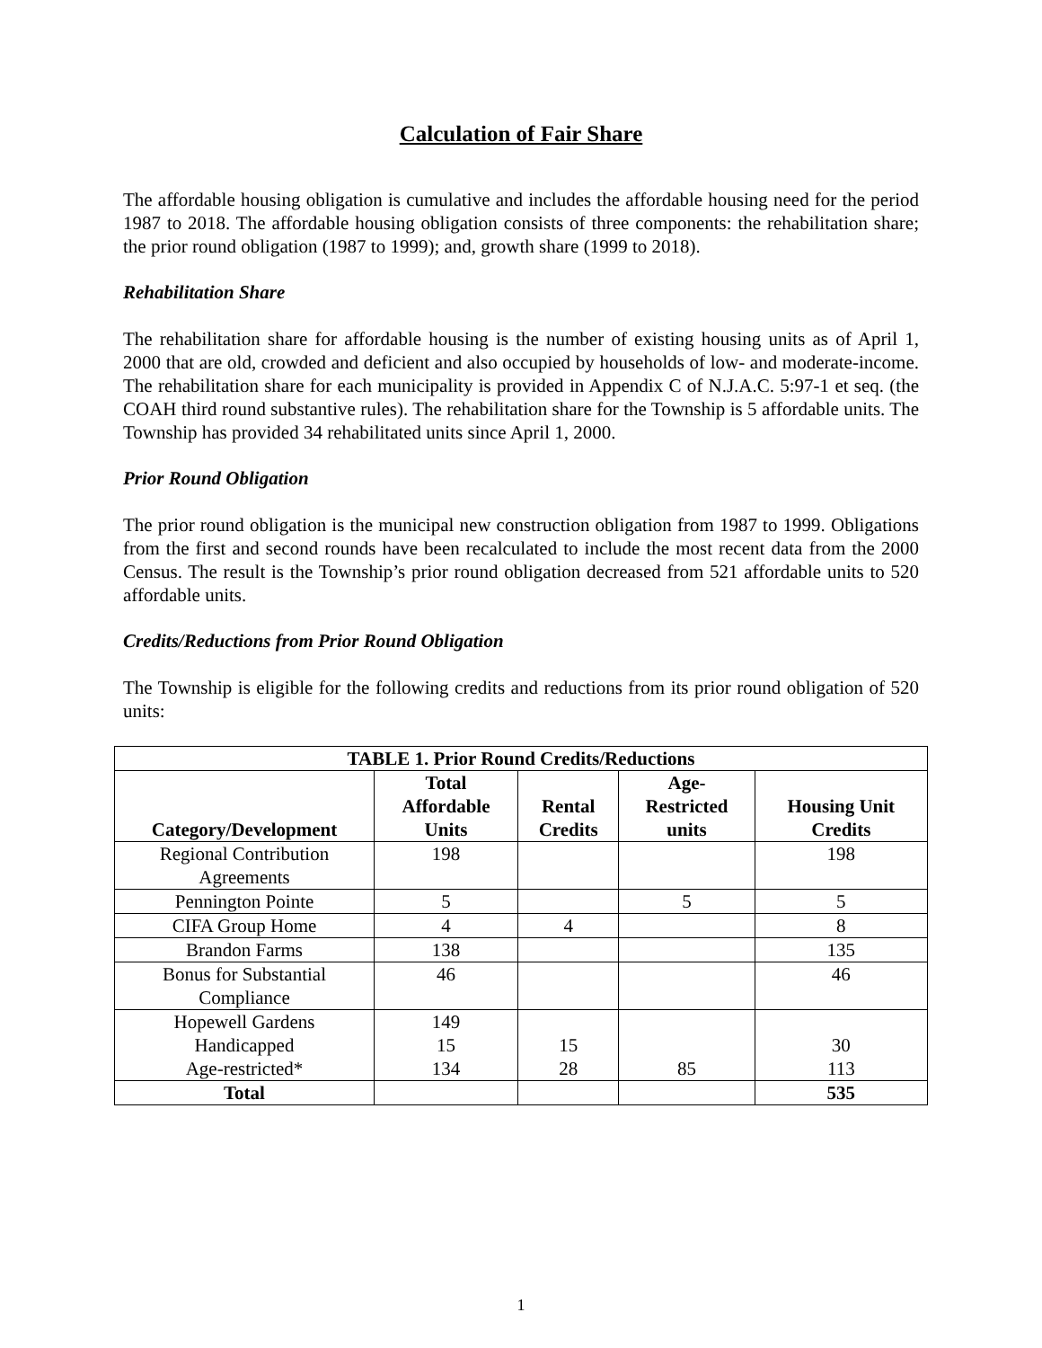Calculation of Fair Share
The affordable housing obligation is cumulative and includes the affordable housing need for the period 1987 to 2018. The affordable housing obligation consists of three components: the rehabilitation share; the prior round obligation (1987 to 1999); and, growth share (1999 to 2018).
Rehabilitation Share
The rehabilitation share for affordable housing is the number of existing housing units as of April 1, 2000 that are old, crowded and deficient and also occupied by households of low- and moderate-income. The rehabilitation share for each municipality is provided in Appendix C of N.J.A.C. 5:97-1 et seq. (the COAH third round substantive rules). The rehabilitation share for the Township is 5 affordable units. The Township has provided 34 rehabilitated units since April 1, 2000.
Prior Round Obligation
The prior round obligation is the municipal new construction obligation from 1987 to 1999. Obligations from the first and second rounds have been recalculated to include the most recent data from the 2000 Census. The result is the Township’s prior round obligation decreased from 521 affordable units to 520 affordable units.
Credits/Reductions from Prior Round Obligation
The Township is eligible for the following credits and reductions from its prior round obligation of 520 units:
| TABLE 1. Prior Round Credits/Reductions | | | | |
| --- | --- | --- | --- | --- |
| Category/Development | Total Affordable Units | Rental Credits | Age- Restricted units | Housing Unit Credits |
| Regional Contribution Agreements | 198 | | | 198 |
| Pennington Pointe | 5 | | 5 | 5 |
| CIFA Group Home | 4 | 4 | | 8 |
| Brandon Farms | 138 | | | 135 |
| Bonus for Substantial Compliance | 46 | | | 46 |
| Hopewell Gardens Handicapped Age-restricted* | 149 15 134 | 15 28 | 85 | 30 113 |
| Total | | | | 535 |
1